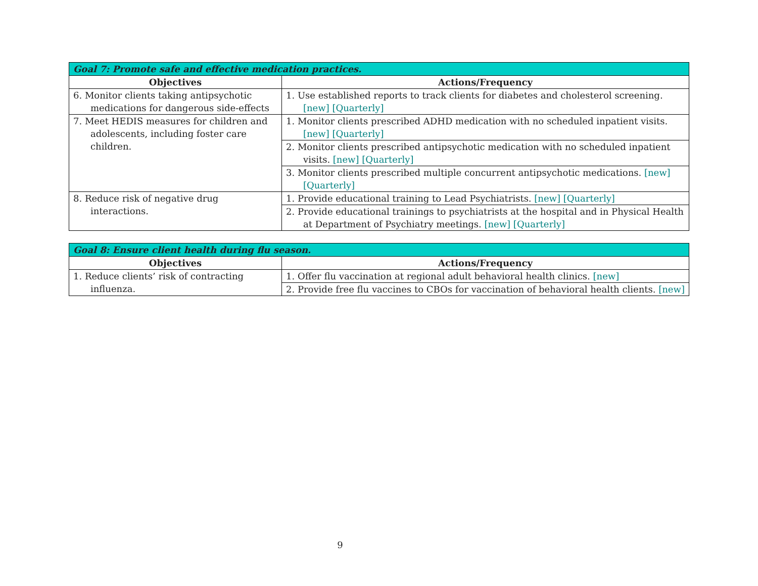| Goal 7: Promote safe and effective medication practices. | |
| --- | --- |
| Objectives | Actions/Frequency |
| 6. Monitor clients taking antipsychotic medications for dangerous side-effects | 1. Use established reports to track clients for diabetes and cholesterol screening. [new] [Quarterly] |
| 7. Meet HEDIS measures for children and adolescents, including foster care children. | 1. Monitor clients prescribed ADHD medication with no scheduled inpatient visits. [new] [Quarterly] |
| | 2. Monitor clients prescribed antipsychotic medication with no scheduled inpatient visits. [new] [Quarterly] |
| | 3. Monitor clients prescribed multiple concurrent antipsychotic medications. [new] [Quarterly] |
| 8. Reduce risk of negative drug interactions. | 1. Provide educational training to Lead Psychiatrists. [new] [Quarterly] |
| | 2. Provide educational trainings to psychiatrists at the hospital and in Physical Health at Department of Psychiatry meetings. [new] [Quarterly] |
| Goal 8: Ensure client health during flu season. | |
| --- | --- |
| Objectives | Actions/Frequency |
| 1. Reduce clients’ risk of contracting influenza. | 1. Offer flu vaccination at regional adult behavioral health clinics. [new] |
| | 2. Provide free flu vaccines to CBOs for vaccination of behavioral health clients. [new] |
9